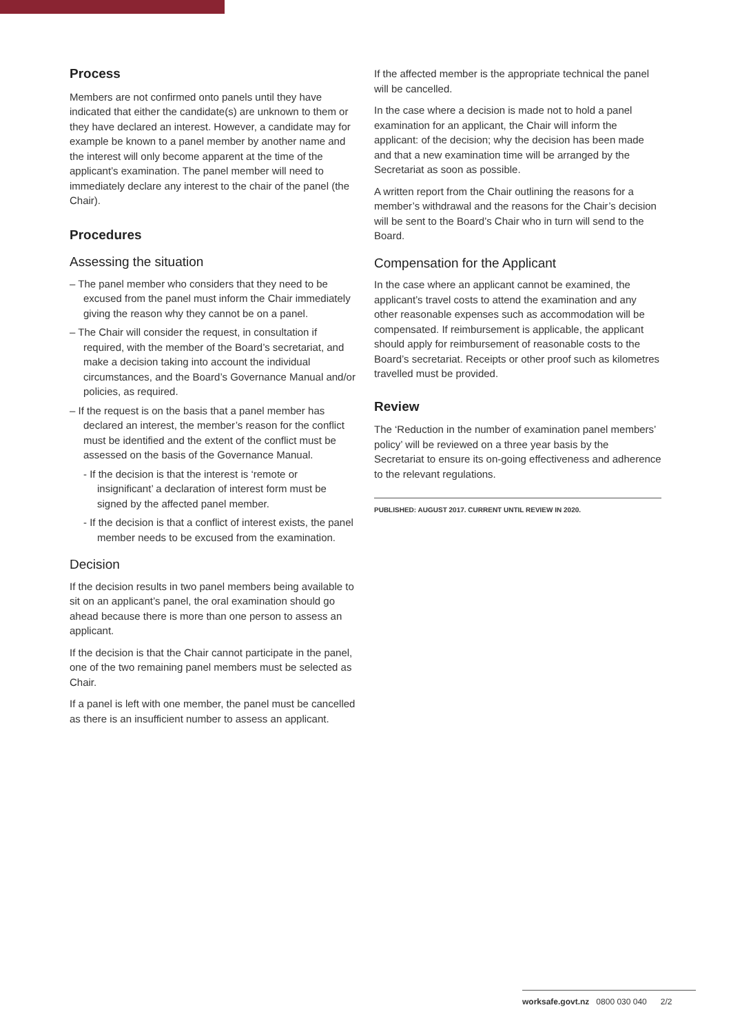Process
Members are not confirmed onto panels until they have indicated that either the candidate(s) are unknown to them or they have declared an interest. However, a candidate may for example be known to a panel member by another name and the interest will only become apparent at the time of the applicant’s examination. The panel member will need to immediately declare any interest to the chair of the panel (the Chair).
Procedures
Assessing the situation
– The panel member who considers that they need to be excused from the panel must inform the Chair immediately giving the reason why they cannot be on a panel.
– The Chair will consider the request, in consultation if required, with the member of the Board’s secretariat, and make a decision taking into account the individual circumstances, and the Board’s Governance Manual and/or policies, as required.
– If the request is on the basis that a panel member has declared an interest, the member’s reason for the conflict must be identified and the extent of the conflict must be assessed on the basis of the Governance Manual.
- If the decision is that the interest is ‘remote or insignificant’ a declaration of interest form must be signed by the affected panel member.
- If the decision is that a conflict of interest exists, the panel member needs to be excused from the examination.
Decision
If the decision results in two panel members being available to sit on an applicant’s panel, the oral examination should go ahead because there is more than one person to assess an applicant.
If the decision is that the Chair cannot participate in the panel, one of the two remaining panel members must be selected as Chair.
If a panel is left with one member, the panel must be cancelled as there is an insufficient number to assess an applicant.
If the affected member is the appropriate technical the panel will be cancelled.
In the case where a decision is made not to hold a panel examination for an applicant, the Chair will inform the applicant: of the decision; why the decision has been made and that a new examination time will be arranged by the Secretariat as soon as possible.
A written report from the Chair outlining the reasons for a member’s withdrawal and the reasons for the Chair’s decision will be sent to the Board’s Chair who in turn will send to the Board.
Compensation for the Applicant
In the case where an applicant cannot be examined, the applicant’s travel costs to attend the examination and any other reasonable expenses such as accommodation will be compensated. If reimbursement is applicable, the applicant should apply for reimbursement of reasonable costs to the Board’s secretariat. Receipts or other proof such as kilometres travelled must be provided.
Review
The ‘Reduction in the number of examination panel members’ policy’ will be reviewed on a three year basis by the Secretariat to ensure its on-going effectiveness and adherence to the relevant regulations.
PUBLISHED: AUGUST 2017. CURRENT UNTIL REVIEW IN 2020.
worksafe.govt.nz 0800 030 040 2/2